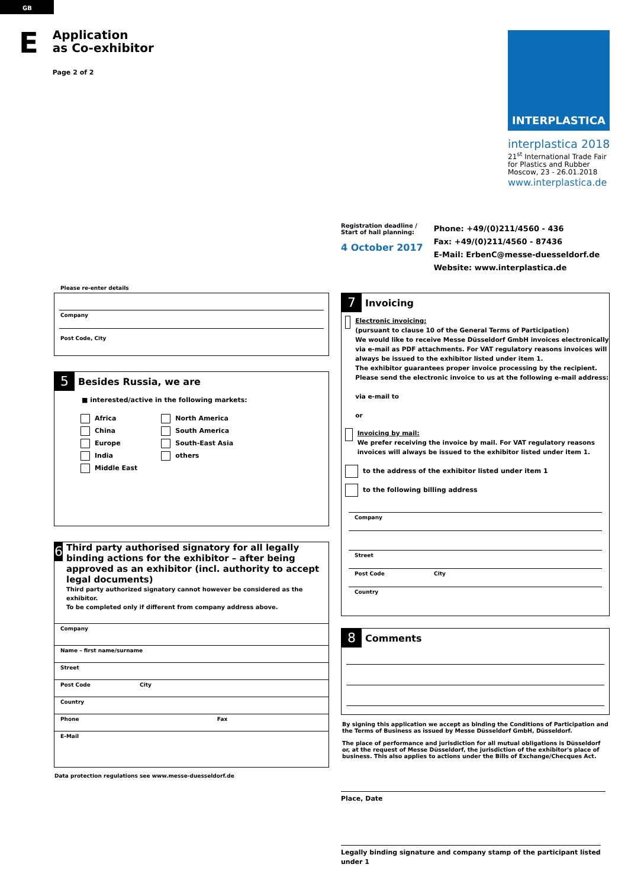GB
E
Application
as Co-exhibitor
Page 2 of 2
INTERPLASTICA
interplastica 2018
21<sup>st</sup> International Trade Fair
for Plastics and Rubber
Moscow, 23 - 26.01.2018
www.interplastica.de
Registration deadline /
Start of hall planning:
4 October 2017
Phone: +49/(0)211/4560 - 436
Fax: +49/(0)211/4560 - 87436
E-Mail: ErbenC@messe-duesseldorf.de
Website: www.interplastica.de
Please re-enter details
Company
Post Code, City
5 Besides Russia, we are
■ interested/active in the following markets:
Africa
China
Europe
India
Middle East
North America
South America
South-East Asia
others
6
Third party authorised signatory for all legally binding actions for the exhibitor – after being approved as an exhibitor (incl. authority to accept legal documents)
Third party authorized signatory cannot however be considered as the exhibitor.
To be completed only if different from company address above.
Company
Name – first name/surname
Street
Post Code City
Country
Phone Fax
E-Mail
Data protection regulations see www.messe-duesseldorf.de
7 Invoicing
Electronic invoicing:
(pursuant to clause 10 of the General Terms of Participation)
We would like to receive Messe Düsseldorf GmbH invoices electronically via e-mail as PDF attachments. For VAT regulatory reasons invoices will always be issued to the exhibitor listed under item 1.
The exhibitor guarantees proper invoice processing by the recipient.
Please send the electronic invoice to us at the following e-mail address:
via e-mail to
or
Invoicing by mail:
We prefer receiving the invoice by mail. For VAT regulatory reasons invoices will always be issued to the exhibitor listed under item 1.
to the address of the exhibitor listed under item 1
to the following billing address
Company
Street
Post Code City
Country
8 Comments
By signing this application we accept as binding the Conditions of Participation and the Terms of Business as issued by Messe Düsseldorf GmbH, Düsseldorf.
The place of performance and jurisdiction for all mutual obligations is Düsseldorf or, at the request of Messe Düsseldorf, the jurisdiction of the exhibitor's place of business. This also applies to actions under the Bills of Exchange/Checques Act.
Place, Date
Legally binding signature and company stamp of the participant listed under 1